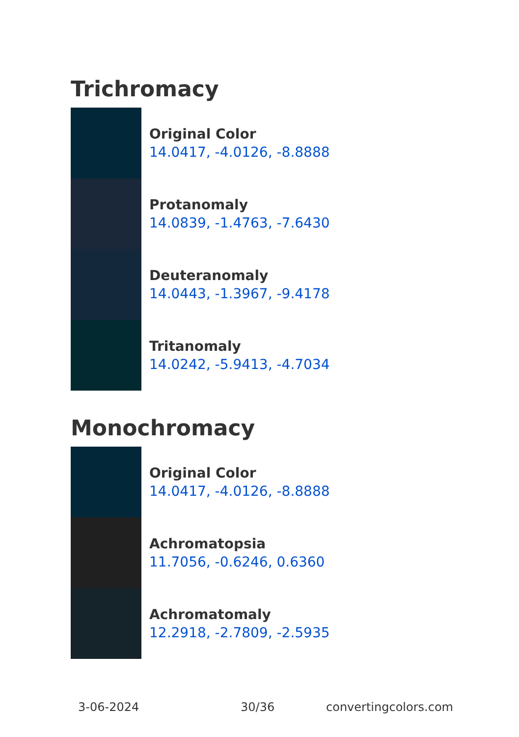Trichromacy
Original Color
14.0417, -4.0126, -8.8888
Protanomaly
14.0839, -1.4763, -7.6430
Deuteranomaly
14.0443, -1.3967, -9.4178
Tritanomaly
14.0242, -5.9413, -4.7034
Monochromacy
Original Color
14.0417, -4.0126, -8.8888
Achromatopsia
11.7056, -0.6246, 0.6360
Achromatomaly
12.2918, -2.7809, -2.5935
3-06-2024 30/36 convertingcolors.com